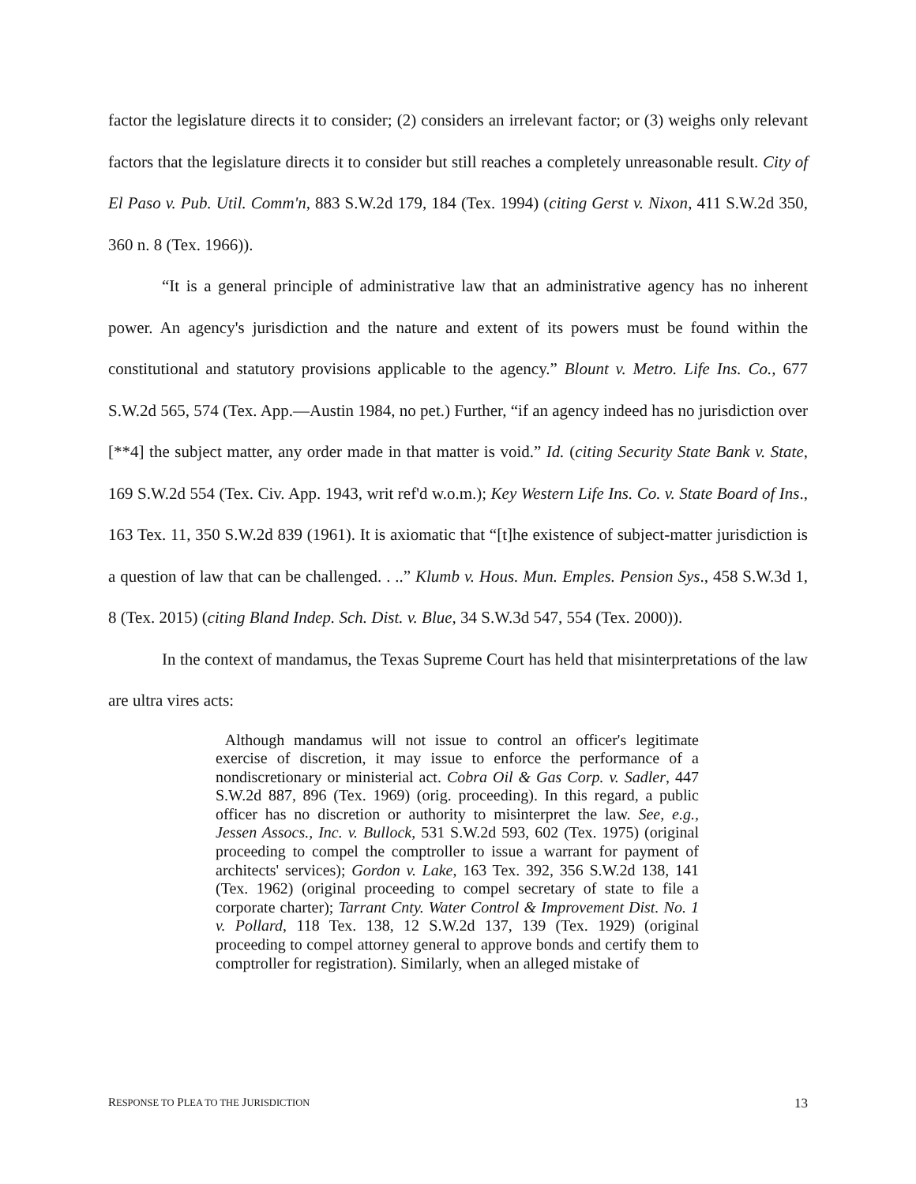factor the legislature directs it to consider; (2) considers an irrelevant factor; or (3) weighs only relevant factors that the legislature directs it to consider but still reaches a completely unreasonable result. City of El Paso v. Pub. Util. Comm'n, 883 S.W.2d 179, 184 (Tex. 1994) (citing Gerst v. Nixon, 411 S.W.2d 350, 360 n. 8 (Tex. 1966)).
“It is a general principle of administrative law that an administrative agency has no inherent power. An agency's jurisdiction and the nature and extent of its powers must be found within the constitutional and statutory provisions applicable to the agency.” Blount v. Metro. Life Ins. Co., 677 S.W.2d 565, 574 (Tex. App.—Austin 1984, no pet.) Further, “if an agency indeed has no jurisdiction over [**4] the subject matter, any order made in that matter is void.” Id. (citing Security State Bank v. State, 169 S.W.2d 554 (Tex. Civ. App. 1943, writ ref'd w.o.m.); Key Western Life Ins. Co. v. State Board of Ins., 163 Tex. 11, 350 S.W.2d 839 (1961). It is axiomatic that “[t]he existence of subject-matter jurisdiction is a question of law that can be challenged. . ..” Klumb v. Hous. Mun. Emples. Pension Sys., 458 S.W.3d 1, 8 (Tex. 2015) (citing Bland Indep. Sch. Dist. v. Blue, 34 S.W.3d 547, 554 (Tex. 2000)).
In the context of mandamus, the Texas Supreme Court has held that misinterpretations of the law are ultra vires acts:
Although mandamus will not issue to control an officer's legitimate exercise of discretion, it may issue to enforce the performance of a nondiscretionary or ministerial act. Cobra Oil & Gas Corp. v. Sadler, 447 S.W.2d 887, 896 (Tex. 1969) (orig. proceeding). In this regard, a public officer has no discretion or authority to misinterpret the law. See, e.g., Jessen Assocs., Inc. v. Bullock, 531 S.W.2d 593, 602 (Tex. 1975) (original proceeding to compel the comptroller to issue a warrant for payment of architects' services); Gordon v. Lake, 163 Tex. 392, 356 S.W.2d 138, 141 (Tex. 1962) (original proceeding to compel secretary of state to file a corporate charter); Tarrant Cnty. Water Control & Improvement Dist. No. 1 v. Pollard, 118 Tex. 138, 12 S.W.2d 137, 139 (Tex. 1929) (original proceeding to compel attorney general to approve bonds and certify them to comptroller for registration). Similarly, when an alleged mistake of
RESPONSE TO PLEA TO THE JURISDICTION 13